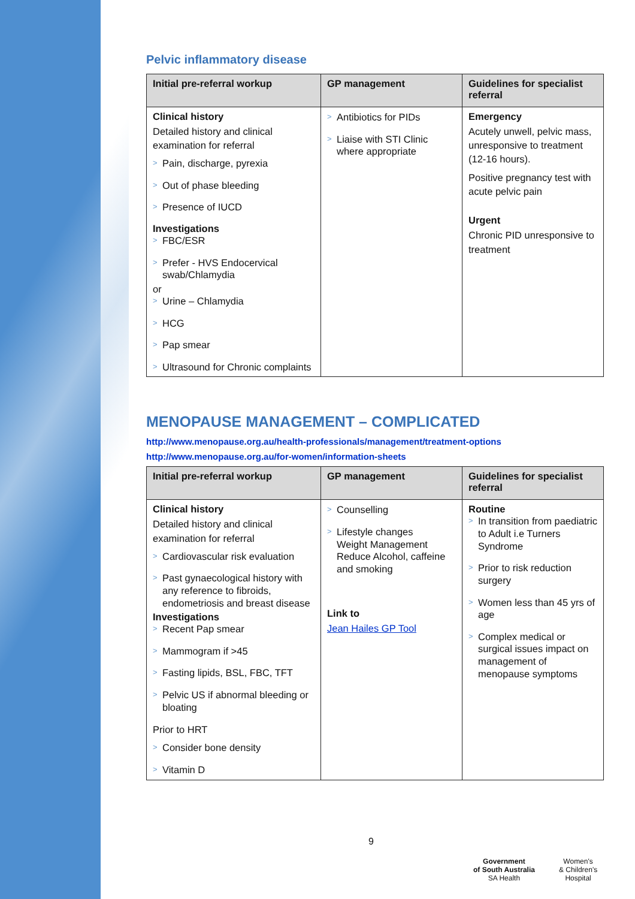Pelvic inflammatory disease
| Initial pre-referral workup | GP management | Guidelines for specialist referral |
| --- | --- | --- |
| Clinical history Detailed history and clinical examination for referral > Pain, discharge, pyrexia > Out of phase bleeding > Presence of IUCD Investigations > FBC/ESR > Prefer - HVS Endocervical swab/Chlamydia or > Urine – Chlamydia > HCG > Pap smear > Ultrasound for Chronic complaints | > Antibiotics for PIDs > Liaise with STI Clinic where appropriate | Emergency Acutely unwell, pelvic mass, unresponsive to treatment (12-16 hours). Positive pregnancy test with acute pelvic pain Urgent Chronic PID unresponsive to treatment |
MENOPAUSE MANAGEMENT – COMPLICATED
http://www.menopause.org.au/health-professionals/management/treatment-options
http://www.menopause.org.au/for-women/information-sheets
| Initial pre-referral workup | GP management | Guidelines for specialist referral |
| --- | --- | --- |
| Clinical history Detailed history and clinical examination for referral > Cardiovascular risk evaluation > Past gynaecological history with any reference to fibroids, endometriosis and breast disease Investigations > Recent Pap smear > Mammogram if >45 > Fasting lipids, BSL, FBC, TFT > Pelvic US if abnormal bleeding or bloating Prior to HRT > Consider bone density > Vitamin D | > Counselling > Lifestyle changes Weight Management Reduce Alcohol, caffeine and smoking Link to Jean Hailes GP Tool | Routine > In transition from paediatric to Adult i.e Turners Syndrome > Prior to risk reduction surgery > Women less than 45 yrs of age > Complex medical or surgical issues impact on management of menopause symptoms |
9
Government
of South Australia
SA Health
Women's
& Children's
Hospital